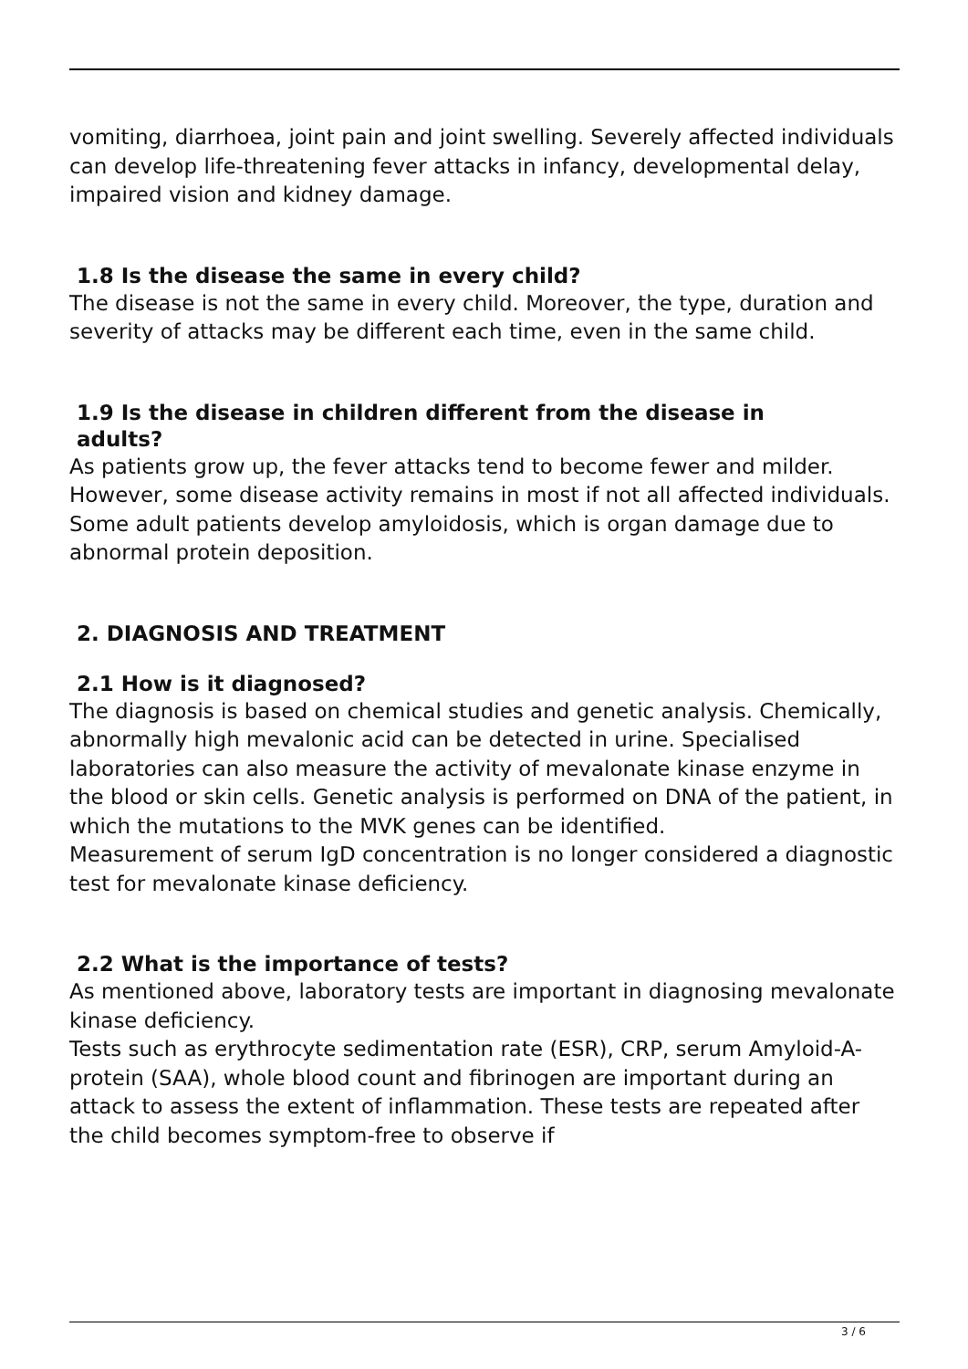vomiting, diarrhoea, joint pain and joint swelling. Severely affected individuals can develop life-threatening fever attacks in infancy, developmental delay, impaired vision and kidney damage.
1.8 Is the disease the same in every child?
The disease is not the same in every child. Moreover, the type, duration and severity of attacks may be different each time, even in the same child.
1.9 Is the disease in children different from the disease in
adults?
As patients grow up, the fever attacks tend to become fewer and milder. However, some disease activity remains in most if not all affected individuals. Some adult patients develop amyloidosis, which is organ damage due to abnormal protein deposition.
2. DIAGNOSIS AND TREATMENT
2.1 How is it diagnosed?
The diagnosis is based on chemical studies and genetic analysis. Chemically, abnormally high mevalonic acid can be detected in urine. Specialised laboratories can also measure the activity of mevalonate kinase enzyme in the blood or skin cells. Genetic analysis is performed on DNA of the patient, in which the mutations to the MVK genes can be identified.
Measurement of serum IgD concentration is no longer considered a diagnostic test for mevalonate kinase deficiency.
2.2 What is the importance of tests?
As mentioned above, laboratory tests are important in diagnosing mevalonate kinase deficiency.
Tests such as erythrocyte sedimentation rate (ESR), CRP, serum Amyloid-A-protein (SAA), whole blood count and fibrinogen are important during an attack to assess the extent of inflammation. These tests are repeated after the child becomes symptom-free to observe if
3 / 6